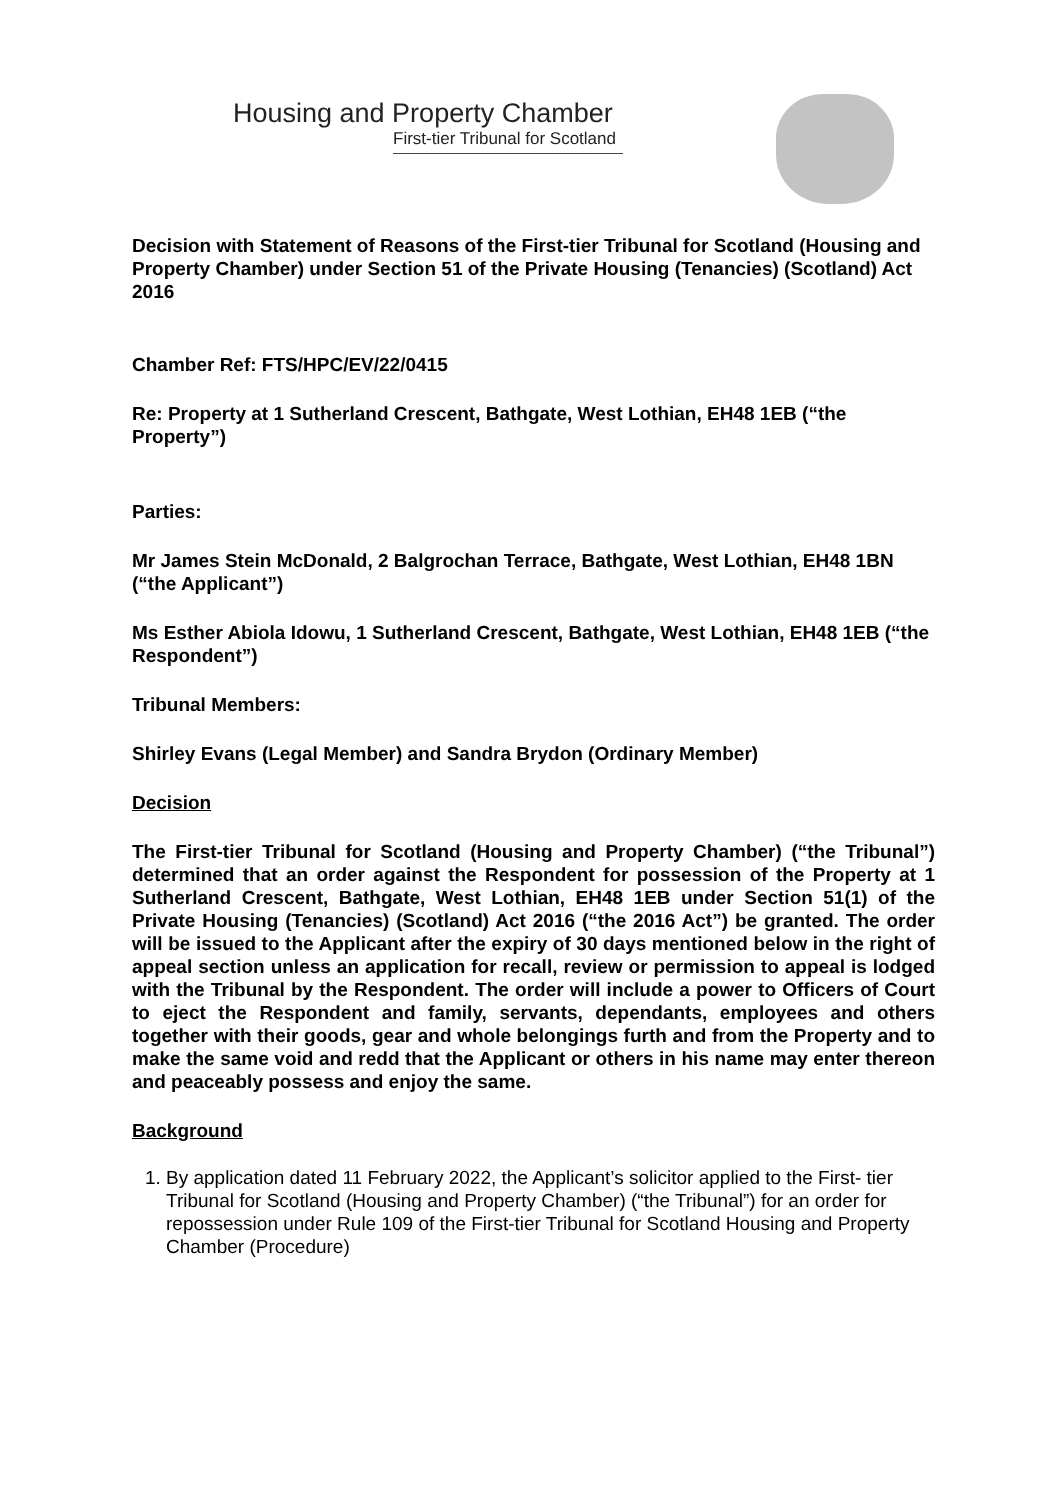Housing and Property Chamber
First-tier Tribunal for Scotland
Decision with Statement of Reasons of the First-tier Tribunal for Scotland (Housing and Property Chamber) under Section 51 of the Private Housing (Tenancies) (Scotland) Act 2016
Chamber Ref: FTS/HPC/EV/22/0415
Re: Property at 1 Sutherland Crescent, Bathgate, West Lothian, EH48 1EB (“the Property”)
Parties:
Mr James Stein McDonald, 2 Balgrochan Terrace, Bathgate, West Lothian, EH48 1BN (“the Applicant”)
Ms Esther Abiola Idowu, 1 Sutherland Crescent, Bathgate, West Lothian, EH48 1EB (“the Respondent”)
Tribunal Members:
Shirley Evans (Legal Member) and Sandra Brydon (Ordinary Member)
Decision
The First-tier Tribunal for Scotland (Housing and Property Chamber) (“the Tribunal”) determined that an order against the Respondent for possession of the Property at 1 Sutherland Crescent, Bathgate, West Lothian, EH48 1EB under Section 51(1) of the Private Housing (Tenancies) (Scotland) Act 2016 (“the 2016 Act”) be granted. The order will be issued to the Applicant after the expiry of 30 days mentioned below in the right of appeal section unless an application for recall, review or permission to appeal is lodged with the Tribunal by the Respondent. The order will include a power to Officers of Court to eject the Respondent and family, servants, dependants, employees and others together with their goods, gear and whole belongings furth and from the Property and to make the same void and redd that the Applicant or others in his name may enter thereon and peaceably possess and enjoy the same.
Background
1. By application dated 11 February 2022, the Applicant’s solicitor applied to the First- tier Tribunal for Scotland (Housing and Property Chamber) (“the Tribunal”) for an order for repossession under Rule 109 of the First-tier Tribunal for Scotland Housing and Property Chamber (Procedure)